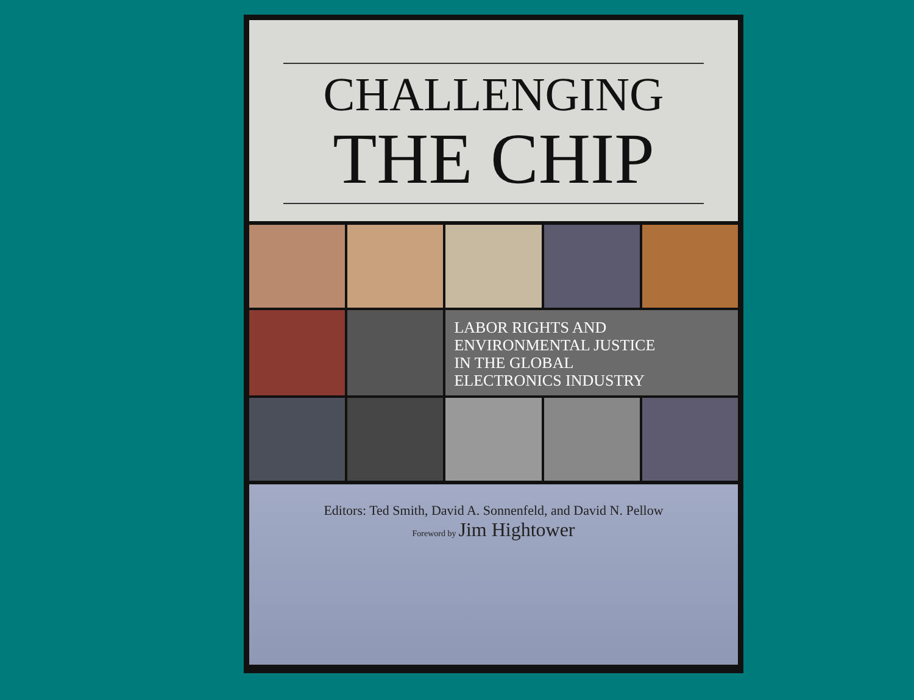CHALLENGING
THE CHIP
LABOR RIGHTS AND
ENVIRONMENTAL JUSTICE
IN THE GLOBAL
ELECTRONICS INDUSTRY
Editors: Ted Smith, David A. Sonnenfeld, and David N. Pellow
Foreword by Jim Hightower